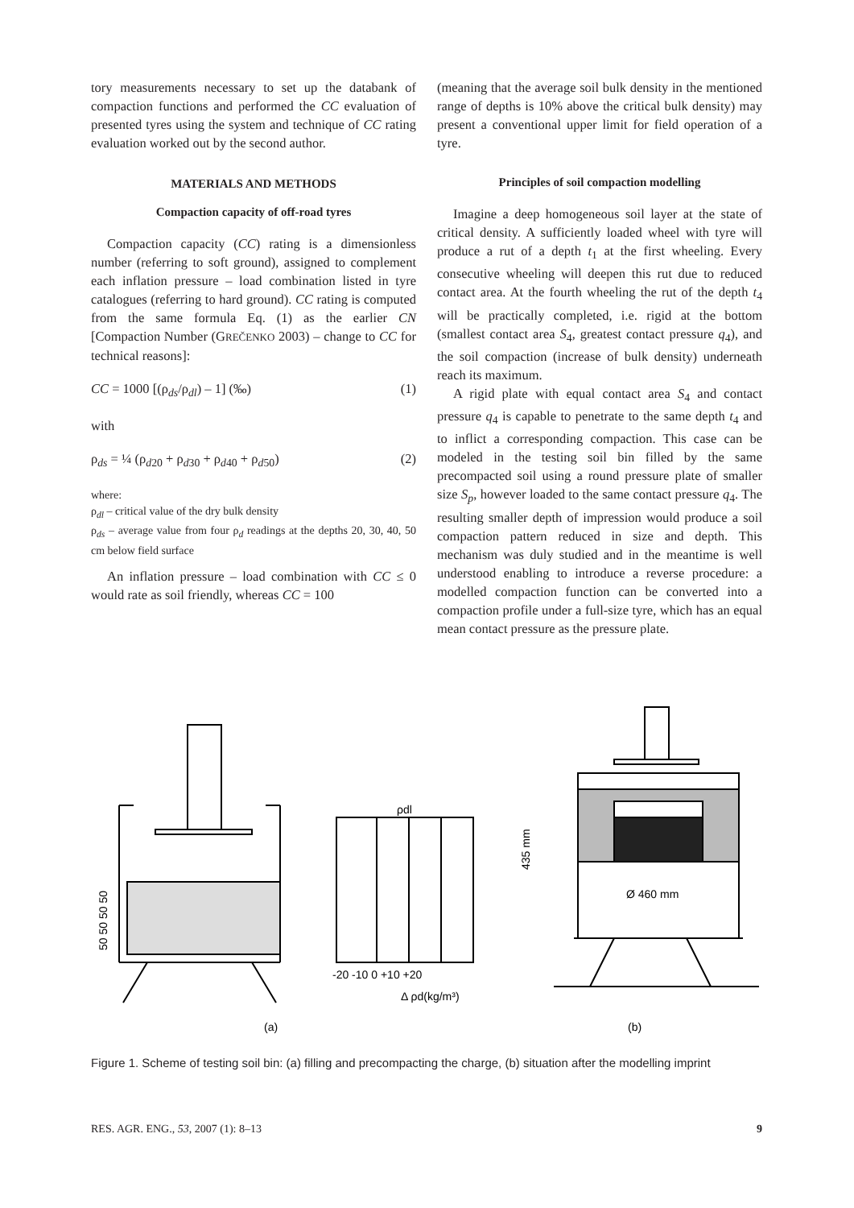tory measurements necessary to set up the databank of compaction functions and performed the CC evaluation of presented tyres using the system and technique of CC rating evaluation worked out by the second author.
MATERIALS AND METHODS
Compaction capacity of off-road tyres
Compaction capacity (CC) rating is a dimensionless number (referring to soft ground), assigned to complement each inflation pressure – load combination listed in tyre catalogues (referring to hard ground). CC rating is computed from the same formula Eq. (1) as the earlier CN [Compaction Number (GREČENKO 2003) – change to CC for technical reasons]:
CC = 1000 [(ρ<sub>ds</sub>/ρ<sub>dl</sub>) – 1] (‰) (1)
with
ρ<sub>ds</sub> = ¼ (ρ<sub>d20</sub> + ρ<sub>d30</sub> + ρ<sub>d40</sub> + ρ<sub>d50</sub>) (2)
where:
ρ<sub>dl</sub> – critical value of the dry bulk density
ρ<sub>ds</sub> – average value from four ρ<sub>d</sub> readings at the depths 20, 30, 40, 50 cm below field surface
An inflation pressure – load combination with CC ≤ 0 would rate as soil friendly, whereas CC = 100
(meaning that the average soil bulk density in the mentioned range of depths is 10% above the critical bulk density) may present a conventional upper limit for field operation of a tyre.
Principles of soil compaction modelling
Imagine a deep homogeneous soil layer at the state of critical density. A sufficiently loaded wheel with tyre will produce a rut of a depth t<sub>1</sub> at the first wheeling. Every consecutive wheeling will deepen this rut due to reduced contact area. At the fourth wheeling the rut of the depth t<sub>4</sub> will be practically completed, i.e. rigid at the bottom (smallest contact area S<sub>4</sub>, greatest contact pressure q<sub>4</sub>), and the soil compaction (increase of bulk density) underneath reach its maximum.
A rigid plate with equal contact area S<sub>4</sub> and contact pressure q<sub>4</sub> is capable to penetrate to the same depth t<sub>4</sub> and to inflict a corresponding compaction. This case can be modeled in the testing soil bin filled by the same precompacted soil using a round pressure plate of smaller size S<sub>p</sub>, however loaded to the same contact pressure q<sub>4</sub>. The resulting smaller depth of impression would produce a soil compaction pattern reduced in size and depth. This mechanism was duly studied and in the meantime is well understood enabling to introduce a reverse procedure: a modelled compaction function can be converted into a compaction profile under a full-size tyre, which has an equal mean contact pressure as the pressure plate.
ρdl
-20 -10 0 +10 +20
Δ ρd(kg/m³)
Ø 460 mm
435 mm
50 50 50 50
(a)
(b)
Figure 1. Scheme of testing soil bin: (a) filling and precompacting the charge, (b) situation after the modelling imprint
RES. AGR. ENG., 53, 2007 (1): 8–13 9